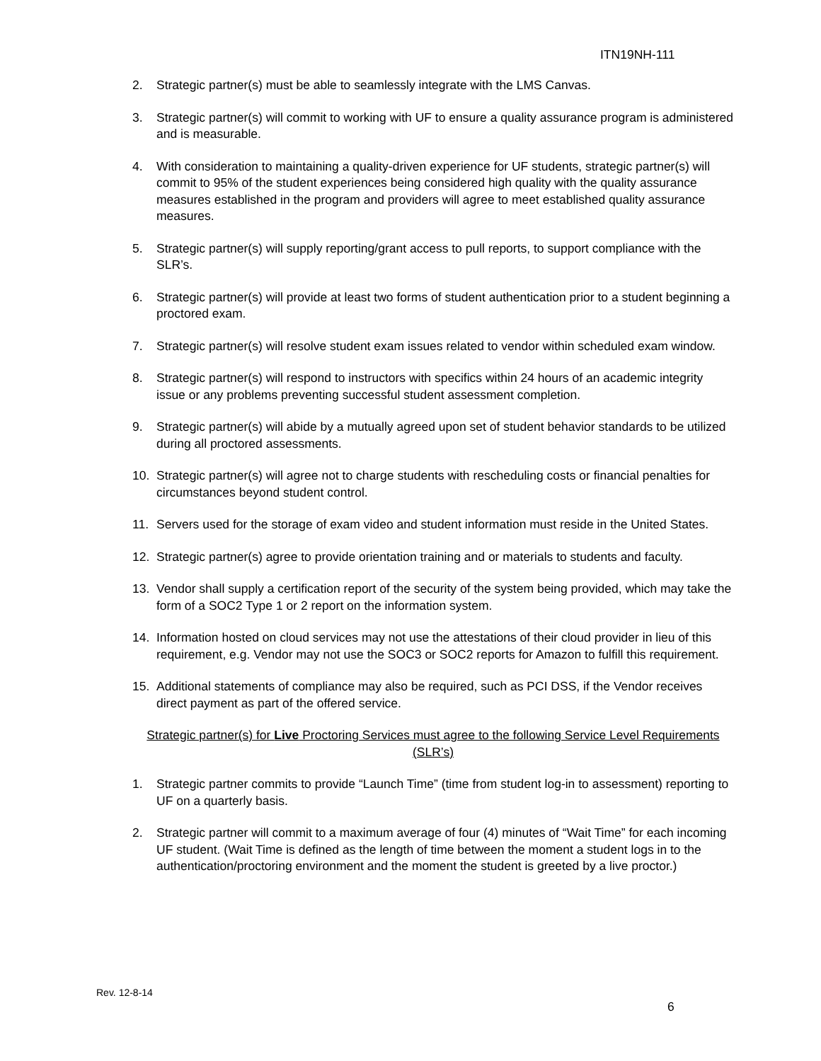ITN19NH-111
2. Strategic partner(s) must be able to seamlessly integrate with the LMS Canvas.
3. Strategic partner(s) will commit to working with UF to ensure a quality assurance program is administered and is measurable.
4. With consideration to maintaining a quality-driven experience for UF students, strategic partner(s) will commit to 95% of the student experiences being considered high quality with the quality assurance measures established in the program and providers will agree to meet established quality assurance measures.
5. Strategic partner(s) will supply reporting/grant access to pull reports, to support compliance with the SLR’s.
6. Strategic partner(s) will provide at least two forms of student authentication prior to a student beginning a proctored exam.
7. Strategic partner(s) will resolve student exam issues related to vendor within scheduled exam window.
8. Strategic partner(s) will respond to instructors with specifics within 24 hours of an academic integrity issue or any problems preventing successful student assessment completion.
9. Strategic partner(s) will abide by a mutually agreed upon set of student behavior standards to be utilized during all proctored assessments.
10. Strategic partner(s) will agree not to charge students with rescheduling costs or financial penalties for circumstances beyond student control.
11. Servers used for the storage of exam video and student information must reside in the United States.
12. Strategic partner(s) agree to provide orientation training and or materials to students and faculty.
13. Vendor shall supply a certification report of the security of the system being provided, which may take the form of a SOC2 Type 1 or 2 report on the information system.
14. Information hosted on cloud services may not use the attestations of their cloud provider in lieu of this requirement, e.g. Vendor may not use the SOC3 or SOC2 reports for Amazon to fulfill this requirement.
15. Additional statements of compliance may also be required, such as PCI DSS, if the Vendor receives direct payment as part of the offered service.
Strategic partner(s) for Live Proctoring Services must agree to the following Service Level Requirements (SLR’s)
1. Strategic partner commits to provide “Launch Time” (time from student log-in to assessment) reporting to UF on a quarterly basis.
2. Strategic partner will commit to a maximum average of four (4) minutes of “Wait Time” for each incoming UF student. (Wait Time is defined as the length of time between the moment a student logs in to the authentication/proctoring environment and the moment the student is greeted by a live proctor.)
Rev. 12-8-14
6